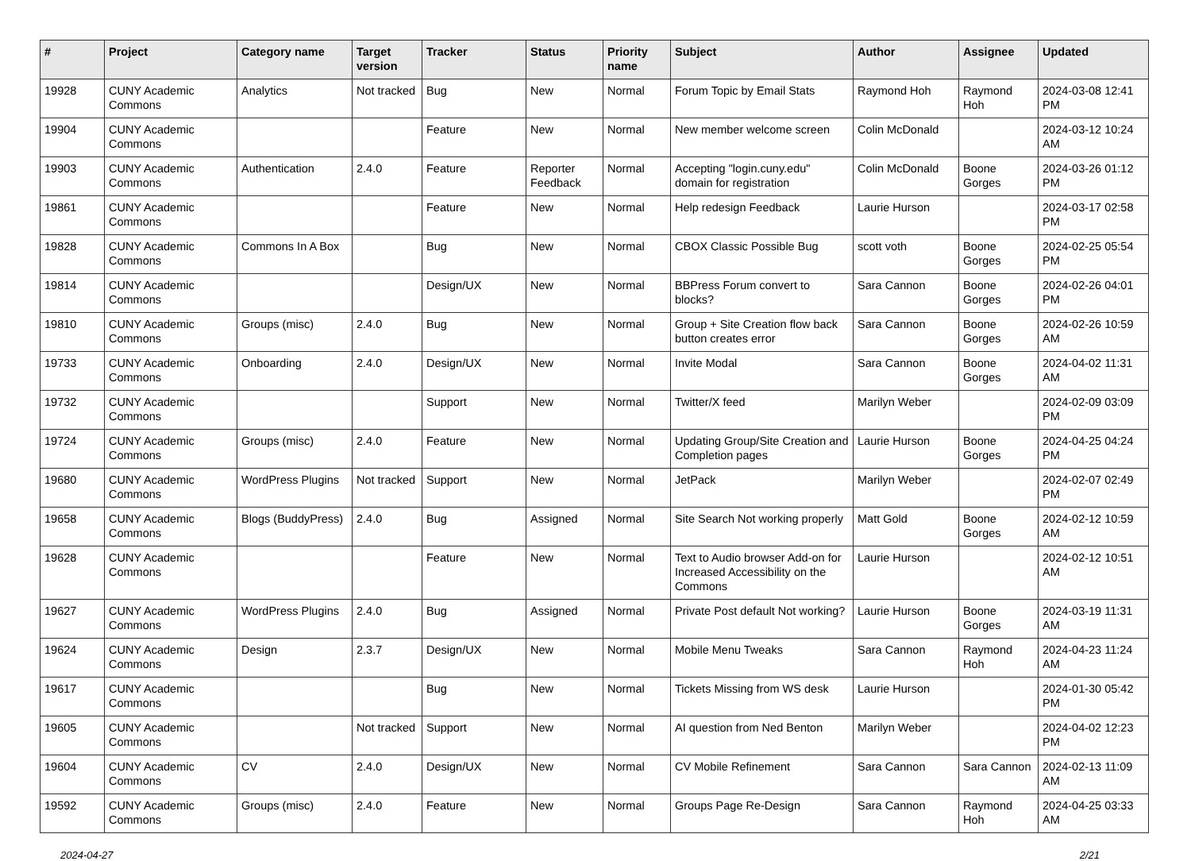| # | Project | Category name | Target version | Tracker | Status | Priority name | Subject | Author | Assignee | Updated |
| --- | --- | --- | --- | --- | --- | --- | --- | --- | --- | --- |
| 19928 | CUNY Academic Commons | Analytics | Not tracked | Bug | New | Normal | Forum Topic by Email Stats | Raymond Hoh | Raymond Hoh | 2024-03-08 12:41 PM |
| 19904 | CUNY Academic Commons | | | Feature | New | Normal | New member welcome screen | Colin McDonald | | 2024-03-12 10:24 AM |
| 19903 | CUNY Academic Commons | Authentication | 2.4.0 | Feature | Reporter Feedback | Normal | Accepting "login.cuny.edu" domain for registration | Colin McDonald | Boone Gorges | 2024-03-26 01:12 PM |
| 19861 | CUNY Academic Commons | | | Feature | New | Normal | Help redesign Feedback | Laurie Hurson | | 2024-03-17 02:58 PM |
| 19828 | CUNY Academic Commons | Commons In A Box | | Bug | New | Normal | CBOX Classic Possible Bug | scott voth | Boone Gorges | 2024-02-25 05:54 PM |
| 19814 | CUNY Academic Commons | | | Design/UX | New | Normal | BBPress Forum convert to blocks? | Sara Cannon | Boone Gorges | 2024-02-26 04:01 PM |
| 19810 | CUNY Academic Commons | Groups (misc) | 2.4.0 | Bug | New | Normal | Group + Site Creation flow back button creates error | Sara Cannon | Boone Gorges | 2024-02-26 10:59 AM |
| 19733 | CUNY Academic Commons | Onboarding | 2.4.0 | Design/UX | New | Normal | Invite Modal | Sara Cannon | Boone Gorges | 2024-04-02 11:31 AM |
| 19732 | CUNY Academic Commons | | | Support | New | Normal | Twitter/X feed | Marilyn Weber | | 2024-02-09 03:09 PM |
| 19724 | CUNY Academic Commons | Groups (misc) | 2.4.0 | Feature | New | Normal | Updating Group/Site Creation and Completion pages | Laurie Hurson | Boone Gorges | 2024-04-25 04:24 PM |
| 19680 | CUNY Academic Commons | WordPress Plugins | Not tracked | Support | New | Normal | JetPack | Marilyn Weber | | 2024-02-07 02:49 PM |
| 19658 | CUNY Academic Commons | Blogs (BuddyPress) | 2.4.0 | Bug | Assigned | Normal | Site Search Not working properly | Matt Gold | Boone Gorges | 2024-02-12 10:59 AM |
| 19628 | CUNY Academic Commons | | | Feature | New | Normal | Text to Audio browser Add-on for Increased Accessibility on the Commons | Laurie Hurson | | 2024-02-12 10:51 AM |
| 19627 | CUNY Academic Commons | WordPress Plugins | 2.4.0 | Bug | Assigned | Normal | Private Post default Not working? | Laurie Hurson | Boone Gorges | 2024-03-19 11:31 AM |
| 19624 | CUNY Academic Commons | Design | 2.3.7 | Design/UX | New | Normal | Mobile Menu Tweaks | Sara Cannon | Raymond Hoh | 2024-04-23 11:24 AM |
| 19617 | CUNY Academic Commons | | | Bug | New | Normal | Tickets Missing from WS desk | Laurie Hurson | | 2024-01-30 05:42 PM |
| 19605 | CUNY Academic Commons | | Not tracked | Support | New | Normal | AI question from Ned Benton | Marilyn Weber | | 2024-04-02 12:23 PM |
| 19604 | CUNY Academic Commons | CV | 2.4.0 | Design/UX | New | Normal | CV Mobile Refinement | Sara Cannon | Sara Cannon | 2024-02-13 11:09 AM |
| 19592 | CUNY Academic Commons | Groups (misc) | 2.4.0 | Feature | New | Normal | Groups Page Re-Design | Sara Cannon | Raymond Hoh | 2024-04-25 03:33 AM |
2024-04-27 2/21